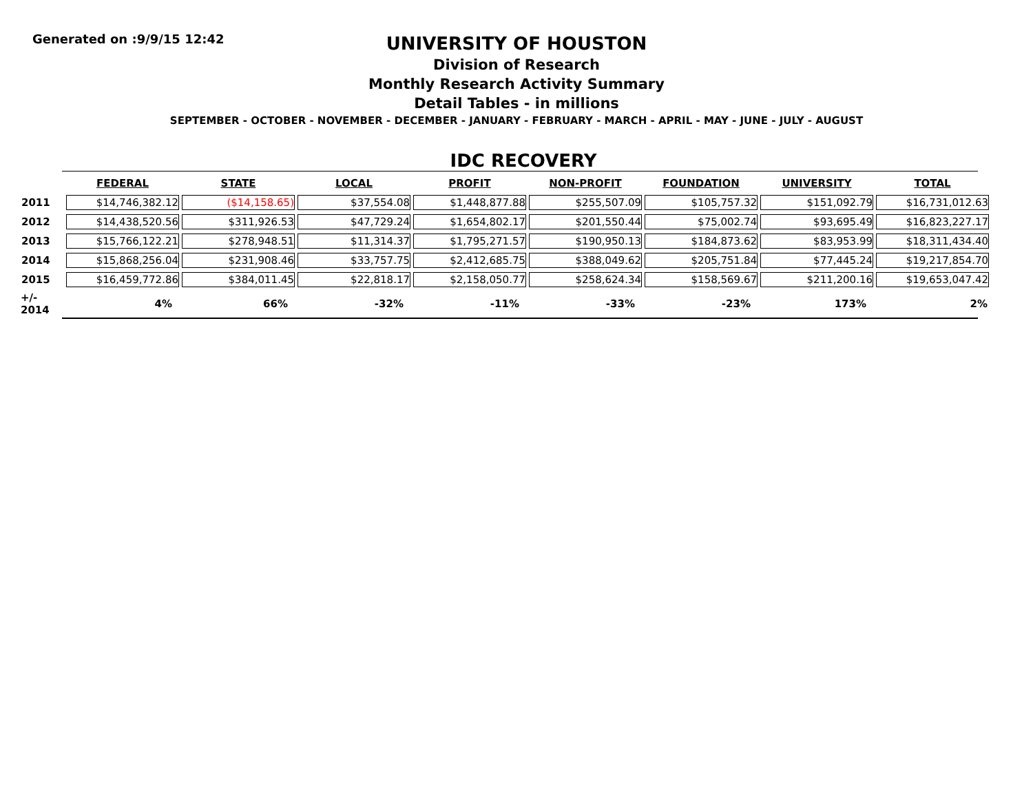Generated on :9/9/15 12:42
UNIVERSITY OF HOUSTON
Division of Research
Monthly Research Activity Summary
Detail Tables - in millions
SEPTEMBER - OCTOBER - NOVEMBER - DECEMBER - JANUARY - FEBRUARY - MARCH - APRIL - MAY - JUNE - JULY - AUGUST
IDC RECOVERY
| | FEDERAL | STATE | LOCAL | PROFIT | NON-PROFIT | FOUNDATION | UNIVERSITY | TOTAL |
| --- | --- | --- | --- | --- | --- | --- | --- | --- |
| 2011 | $14,746,382.12 | ($14,158.65) | $37,554.08 | $1,448,877.88 | $255,507.09 | $105,757.32 | $151,092.79 | $16,731,012.63 |
| 2012 | $14,438,520.56 | $311,926.53 | $47,729.24 | $1,654,802.17 | $201,550.44 | $75,002.74 | $93,695.49 | $16,823,227.17 |
| 2013 | $15,766,122.21 | $278,948.51 | $11,314.37 | $1,795,271.57 | $190,950.13 | $184,873.62 | $83,953.99 | $18,311,434.40 |
| 2014 | $15,868,256.04 | $231,908.46 | $33,757.75 | $2,412,685.75 | $388,049.62 | $205,751.84 | $77,445.24 | $19,217,854.70 |
| 2015 | $16,459,772.86 | $384,011.45 | $22,818.17 | $2,158,050.77 | $258,624.34 | $158,569.67 | $211,200.16 | $19,653,047.42 |
| +/- 2014 | 4% | 66% | -32% | -11% | -33% | -23% | 173% | 2% |